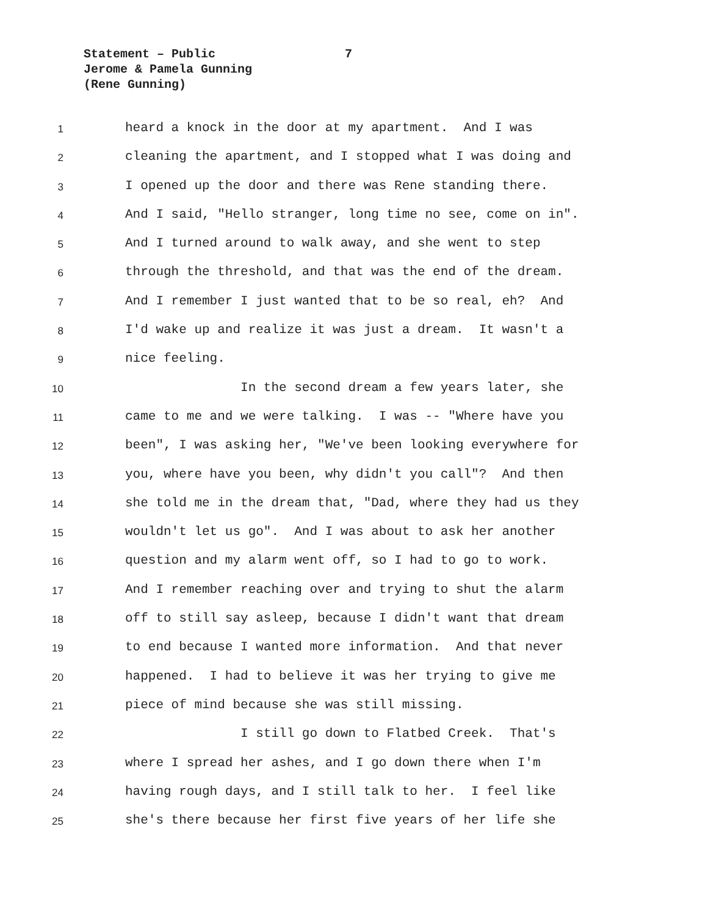Statement – Public 7
Jerome & Pamela Gunning
(Rene Gunning)
1 heard a knock in the door at my apartment. And I was
2 cleaning the apartment, and I stopped what I was doing and
3 I opened up the door and there was Rene standing there.
4 And I said, "Hello stranger, long time no see, come on in".
5 And I turned around to walk away, and she went to step
6 through the threshold, and that was the end of the dream.
7 And I remember I just wanted that to be so real, eh? And
8 I'd wake up and realize it was just a dream. It wasn't a
9 nice feeling.
10 In the second dream a few years later, she
11 came to me and we were talking. I was -- "Where have you
12 been", I was asking her, "We've been looking everywhere for
13 you, where have you been, why didn't you call"? And then
14 she told me in the dream that, "Dad, where they had us they
15 wouldn't let us go". And I was about to ask her another
16 question and my alarm went off, so I had to go to work.
17 And I remember reaching over and trying to shut the alarm
18 off to still say asleep, because I didn't want that dream
19 to end because I wanted more information. And that never
20 happened. I had to believe it was her trying to give me
21 piece of mind because she was still missing.
22 I still go down to Flatbed Creek. That's
23 where I spread her ashes, and I go down there when I'm
24 having rough days, and I still talk to her. I feel like
25 she's there because her first five years of her life she